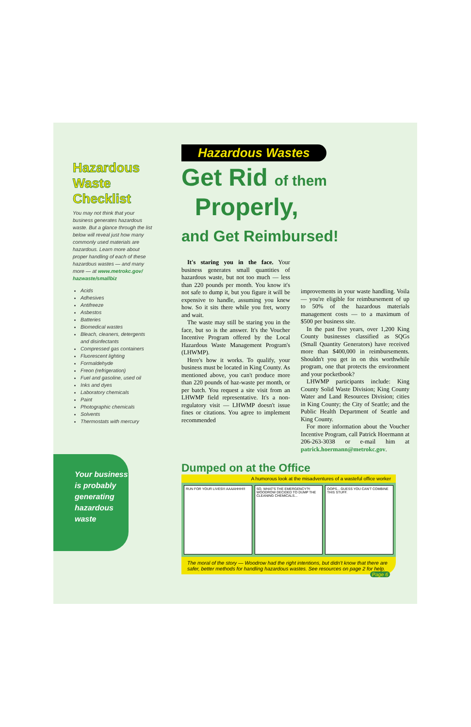Hazardous
Waste
Checklist
You may not think that your business generates hazardous waste. But a glance through the list below will reveal just how many commonly used materials are hazardous. Learn more about proper handling of each of these hazardous wastes — and many more — at www.metrokc.gov/ hazwaste/smallbiz
Acids
Adhesives
Antifreeze
Asbestos
Batteries
Biomedical wastes
Bleach, cleaners, detergents and disinfectants
Compressed gas containers
Fluorescent lighting
Formaldehyde
Freon (refrigeration)
Fuel and gasoline, used oil
Inks and dyes
Laboratory chemicals
Paint
Photographic chemicals
Solvents
Thermostats with mercury
Your business is probably generating hazardous waste
Hazardous Wastes
Get Rid of them
Properly,
and Get Reimbursed!
It's staring you in the face. Your business generates small quantities of hazardous waste, but not too much — less than 220 pounds per month. You know it's not safe to dump it, but you figure it will be expensive to handle, assuming you knew how. So it sits there while you fret, worry and wait.
The waste may still be staring you in the face, but so is the answer. It's the Voucher Incentive Program offered by the Local Hazardous Waste Management Program's (LHWMP).
Here's how it works. To qualify, your business must be located in King County. As mentioned above, you can't produce more than 220 pounds of haz-waste per month, or per batch. You request a site visit from an LHWMP field representative. It's a non-regulatory visit — LHWMP doesn't issue fines or citations. You agree to implement recommended
improvements in your waste handling. Voila — you're eligible for reimbursement of up to 50% of the hazardous materials management costs — to a maximum of $500 per business site.
In the past five years, over 1,200 King County businesses classified as SQGs (Small Quantity Generators) have received more than $400,000 in reimbursements. Shouldn't you get in on this worthwhile program, one that protects the environment and your pocketbook?
LHWMP participants include: King County Solid Waste Division; King County Water and Land Resources Division; cities in King County; the City of Seattle; and the Public Health Department of Seattle and King County.
For more information about the Voucher Incentive Program, call Patrick Hoermann at 206-263-3038 or e-mail him at patrick.hoermann@metrokc.gov.
Dumped on at the Office
A humorous look at the misadventures of a wasteful office worker
RUN FOR YOUR LIVES!!! AAAAHHH!!!
SO, WHAT'S THE EMERGENCY?!! WOODROW DECIDED TO DUMP THE CLEANING CHEMICALS...
OOPS... GUESS YOU CAN'T COMBINE THIS STUFF.
The moral of the story — Woodrow had the right intentions, but didn't know that there are safer, better methods for handling hazardous wastes. See resources on page 2 for help. Page 6